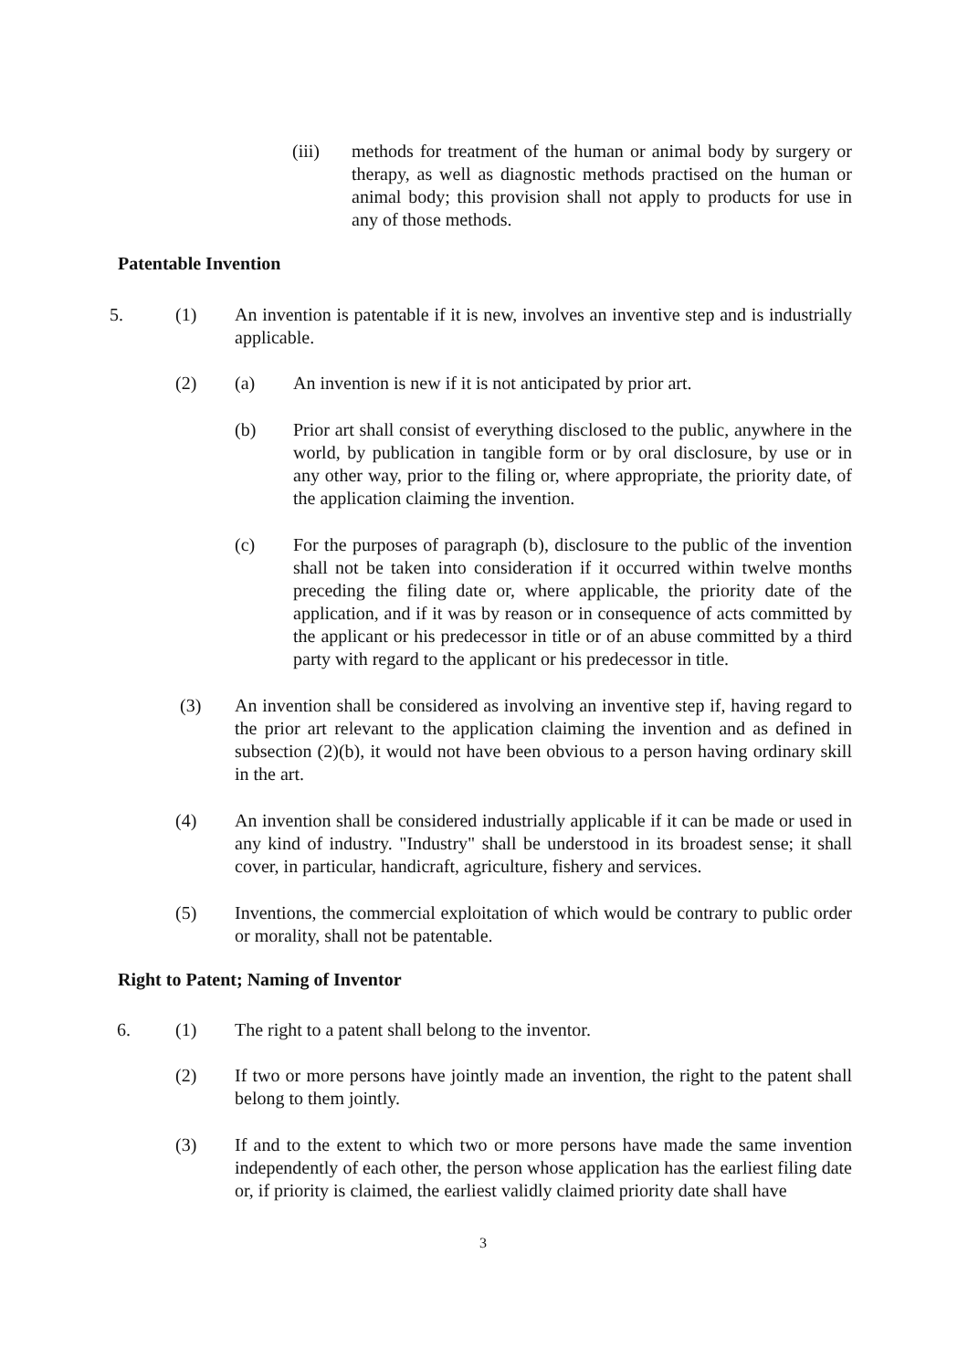(iii)
methods for treatment of the human or animal body by surgery or therapy, as well as diagnostic methods practised on the human or animal body; this provision shall not apply to products for use in any of those methods.
Patentable Invention
5. (1)
An invention is patentable if it is new, involves an inventive step and is industrially applicable.
(2) (a)
An invention is new if it is not anticipated by prior art.
(b)
Prior art shall consist of everything disclosed to the public, anywhere in the world, by publication in tangible form or by oral disclosure, by use or in any other way, prior to the filing or, where appropriate, the priority date, of the application claiming the invention.
(c)
For the purposes of paragraph (b), disclosure to the public of the invention shall not be taken into consideration if it occurred within twelve months preceding the filing date or, where applicable, the priority date of the application, and if it was by reason or in consequence of acts committed by the applicant or his predecessor in title or of an abuse committed by a third party with regard to the applicant or his predecessor in title.
(3)
An invention shall be considered as involving an inventive step if, having regard to the prior art relevant to the application claiming the invention and as defined in subsection (2)(b), it would not have been obvious to a person having ordinary skill in the art.
(4)
An invention shall be considered industrially applicable if it can be made or used in any kind of industry. "Industry" shall be understood in its broadest sense; it shall cover, in particular, handicraft, agriculture, fishery and services.
(5)
Inventions, the commercial exploitation of which would be contrary to public order or morality, shall not be patentable.
Right to Patent; Naming of Inventor
6. (1) The right to a patent shall belong to the inventor.
(2)
If two or more persons have jointly made an invention, the right to the patent shall belong to them jointly.
(3)
If and to the extent to which two or more persons have made the same invention independently of each other, the person whose application has the earliest filing date or, if priority is claimed, the earliest validly claimed priority date shall have
3